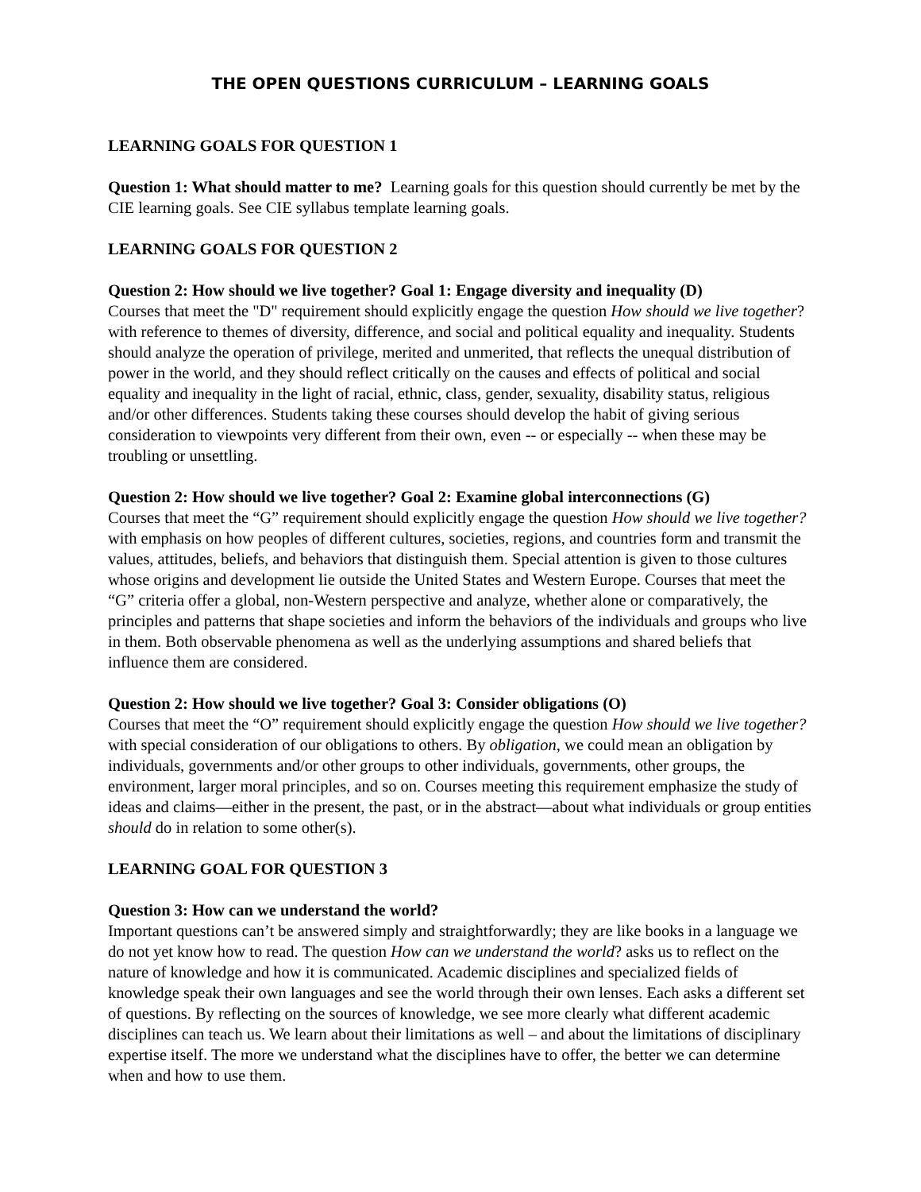THE OPEN QUESTIONS CURRICULUM – LEARNING GOALS
LEARNING GOALS FOR QUESTION 1
Question 1: What should matter to me? Learning goals for this question should currently be met by the CIE learning goals. See CIE syllabus template learning goals.
LEARNING GOALS FOR QUESTION 2
Question 2: How should we live together? Goal 1: Engage diversity and inequality (D)
Courses that meet the "D" requirement should explicitly engage the question How should we live together? with reference to themes of diversity, difference, and social and political equality and inequality. Students should analyze the operation of privilege, merited and unmerited, that reflects the unequal distribution of power in the world, and they should reflect critically on the causes and effects of political and social equality and inequality in the light of racial, ethnic, class, gender, sexuality, disability status, religious and/or other differences. Students taking these courses should develop the habit of giving serious consideration to viewpoints very different from their own, even -- or especially -- when these may be troubling or unsettling.
Question 2: How should we live together? Goal 2: Examine global interconnections (G)
Courses that meet the “G” requirement should explicitly engage the question How should we live together? with emphasis on how peoples of different cultures, societies, regions, and countries form and transmit the values, attitudes, beliefs, and behaviors that distinguish them. Special attention is given to those cultures whose origins and development lie outside the United States and Western Europe. Courses that meet the “G” criteria offer a global, non-Western perspective and analyze, whether alone or comparatively, the principles and patterns that shape societies and inform the behaviors of the individuals and groups who live in them. Both observable phenomena as well as the underlying assumptions and shared beliefs that influence them are considered.
Question 2: How should we live together? Goal 3: Consider obligations (O)
Courses that meet the “O” requirement should explicitly engage the question How should we live together? with special consideration of our obligations to others. By obligation, we could mean an obligation by individuals, governments and/or other groups to other individuals, governments, other groups, the environment, larger moral principles, and so on. Courses meeting this requirement emphasize the study of ideas and claims—either in the present, the past, or in the abstract—about what individuals or group entities should do in relation to some other(s).
LEARNING GOAL FOR QUESTION 3
Question 3: How can we understand the world?
Important questions can’t be answered simply and straightforwardly; they are like books in a language we do not yet know how to read. The question How can we understand the world? asks us to reflect on the nature of knowledge and how it is communicated. Academic disciplines and specialized fields of knowledge speak their own languages and see the world through their own lenses. Each asks a different set of questions. By reflecting on the sources of knowledge, we see more clearly what different academic disciplines can teach us. We learn about their limitations as well – and about the limitations of disciplinary expertise itself. The more we understand what the disciplines have to offer, the better we can determine when and how to use them.